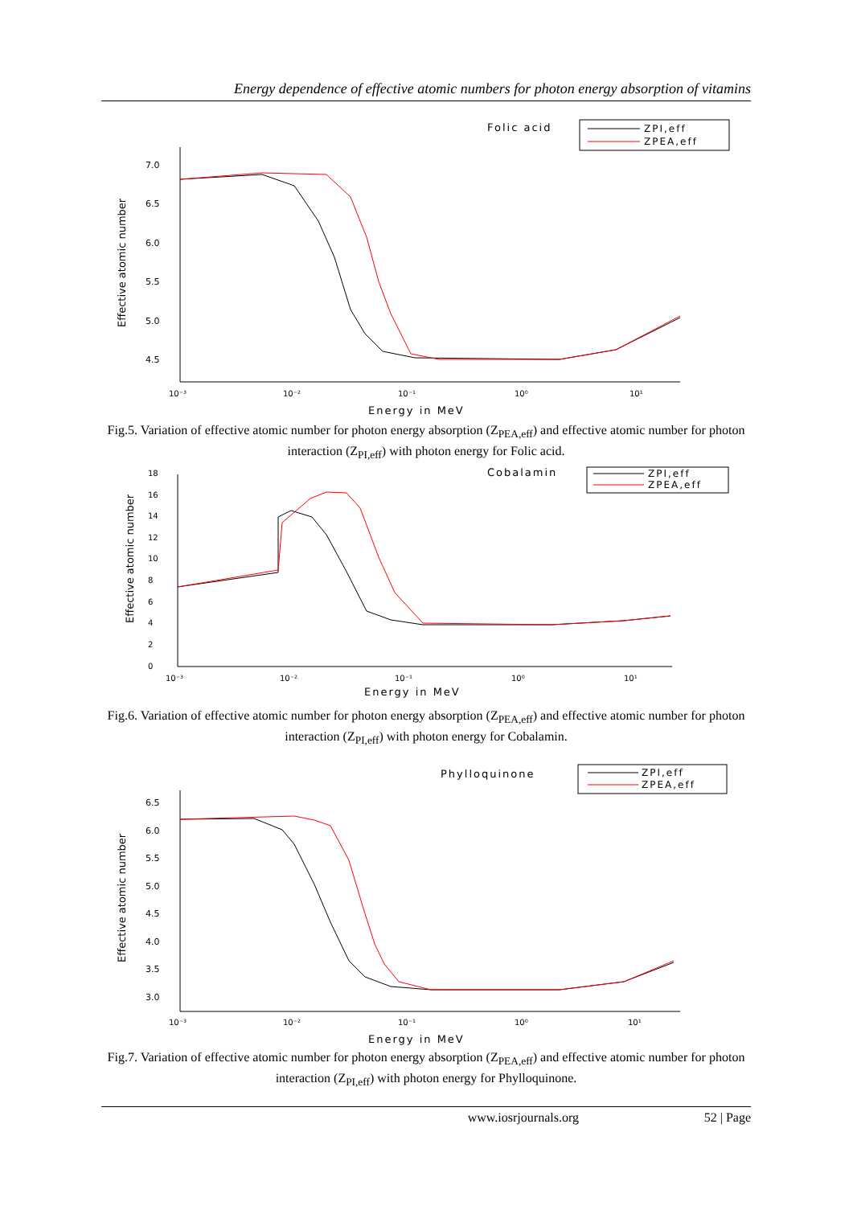Energy dependence of effective atomic numbers for photon energy absorption of vitamins
Folic acid
ZPI,eff
ZPEA,eff
7.0
6.5
6.0
5.5
5.0
4.5
Effective atomic number
10⁻³
10⁻²
10⁻¹
10⁰
10¹
Energy in MeV
Fig.5. Variation of effective atomic number for photon energy absorption (Z<sub>PEA,eff</sub>) and effective atomic number for photon interaction (Z<sub>PI,eff</sub>) with photon energy for Folic acid.
Cobalamin
ZPI,eff
ZPEA,eff
18
16
14
12
10
8
6
4
2
0
Effective atomic number
10⁻³
10⁻²
10⁻¹
10⁰
10¹
Energy in MeV
Fig.6. Variation of effective atomic number for photon energy absorption (Z<sub>PEA,eff</sub>) and effective atomic number for photon interaction (Z<sub>PI,eff</sub>) with photon energy for Cobalamin.
Phylloquinone
ZPI,eff
ZPEA,eff
6.5
6.0
5.5
5.0
4.5
4.0
3.5
3.0
Effective atomic number
10⁻³
10⁻²
10⁻¹
10⁰
10¹
Energy in MeV
Fig.7. Variation of effective atomic number for photon energy absorption (Z<sub>PEA,eff</sub>) and effective atomic number for photon interaction (Z<sub>PI,eff</sub>) with photon energy for Phylloquinone.
www.iosrjournals.org 52 | Page